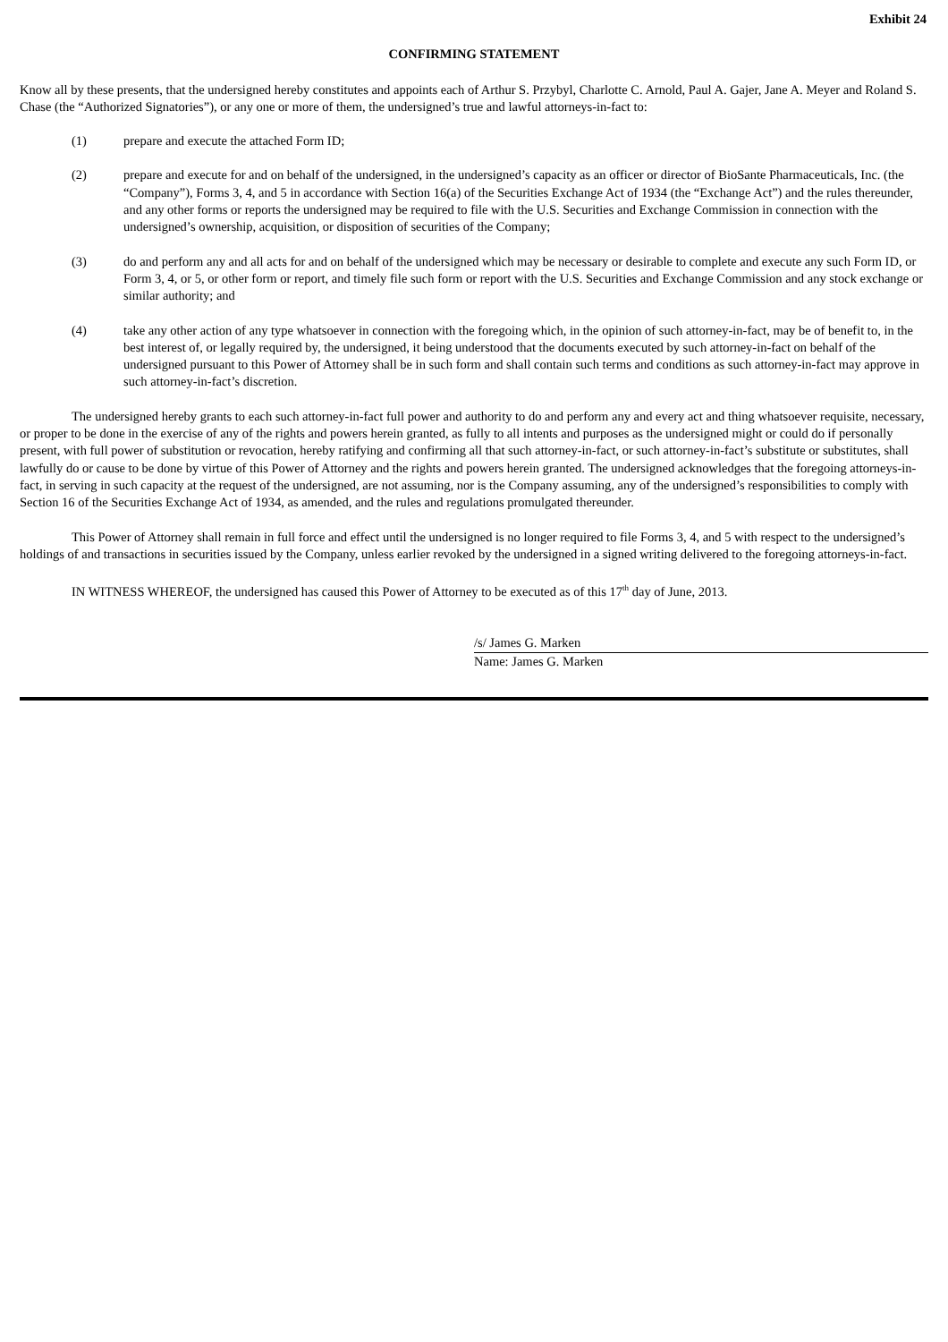Exhibit 24
CONFIRMING STATEMENT
Know all by these presents, that the undersigned hereby constitutes and appoints each of Arthur S. Przybyl, Charlotte C. Arnold, Paul A. Gajer, Jane A. Meyer and Roland S. Chase (the “Authorized Signatories”), or any one or more of them, the undersigned’s true and lawful attorneys-in-fact to:
(1) prepare and execute the attached Form ID;
(2) prepare and execute for and on behalf of the undersigned, in the undersigned’s capacity as an officer or director of BioSante Pharmaceuticals, Inc. (the “Company”), Forms 3, 4, and 5 in accordance with Section 16(a) of the Securities Exchange Act of 1934 (the “Exchange Act”) and the rules thereunder, and any other forms or reports the undersigned may be required to file with the U.S. Securities and Exchange Commission in connection with the undersigned’s ownership, acquisition, or disposition of securities of the Company;
(3) do and perform any and all acts for and on behalf of the undersigned which may be necessary or desirable to complete and execute any such Form ID, or Form 3, 4, or 5, or other form or report, and timely file such form or report with the U.S. Securities and Exchange Commission and any stock exchange or similar authority; and
(4) take any other action of any type whatsoever in connection with the foregoing which, in the opinion of such attorney-in-fact, may be of benefit to, in the best interest of, or legally required by, the undersigned, it being understood that the documents executed by such attorney-in-fact on behalf of the undersigned pursuant to this Power of Attorney shall be in such form and shall contain such terms and conditions as such attorney-in-fact may approve in such attorney-in-fact’s discretion.
The undersigned hereby grants to each such attorney-in-fact full power and authority to do and perform any and every act and thing whatsoever requisite, necessary, or proper to be done in the exercise of any of the rights and powers herein granted, as fully to all intents and purposes as the undersigned might or could do if personally present, with full power of substitution or revocation, hereby ratifying and confirming all that such attorney-in-fact, or such attorney-in-fact’s substitute or substitutes, shall lawfully do or cause to be done by virtue of this Power of Attorney and the rights and powers herein granted. The undersigned acknowledges that the foregoing attorneys-in-fact, in serving in such capacity at the request of the undersigned, are not assuming, nor is the Company assuming, any of the undersigned’s responsibilities to comply with Section 16 of the Securities Exchange Act of 1934, as amended, and the rules and regulations promulgated thereunder.
This Power of Attorney shall remain in full force and effect until the undersigned is no longer required to file Forms 3, 4, and 5 with respect to the undersigned’s holdings of and transactions in securities issued by the Company, unless earlier revoked by the undersigned in a signed writing delivered to the foregoing attorneys-in-fact.
IN WITNESS WHEREOF, the undersigned has caused this Power of Attorney to be executed as of this 17<sup>th</sup> day of June, 2013.
/s/ James G. Marken
Name: James G. Marken